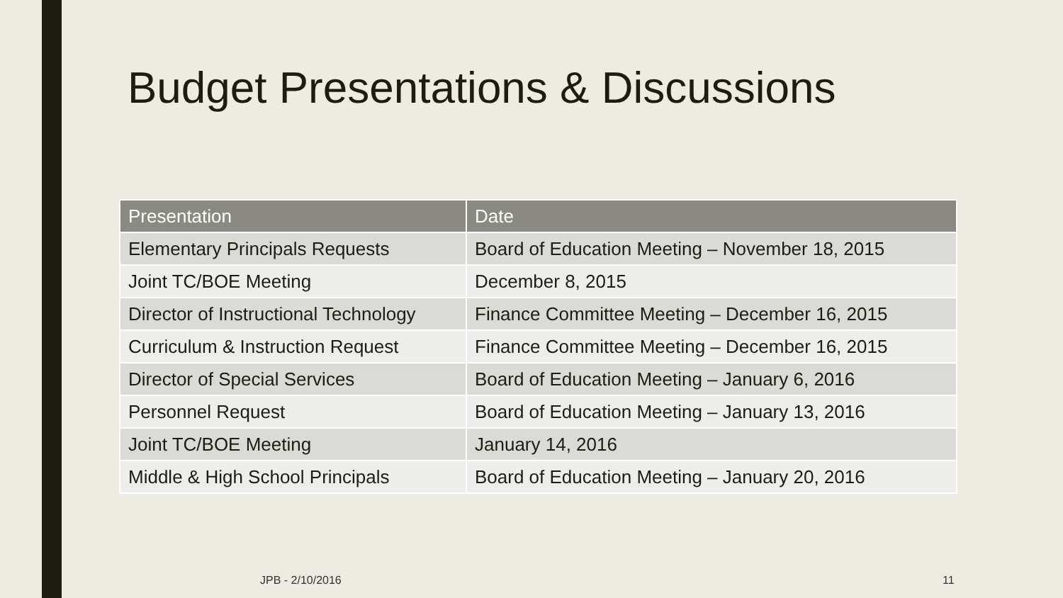Budget Presentations & Discussions
| Presentation | Date |
| --- | --- |
| Elementary Principals Requests | Board of Education Meeting – November 18, 2015 |
| Joint TC/BOE Meeting | December 8, 2015 |
| Director of Instructional Technology | Finance Committee Meeting – December 16, 2015 |
| Curriculum & Instruction Request | Finance Committee Meeting – December 16, 2015 |
| Director of Special Services | Board of Education Meeting – January 6, 2016 |
| Personnel Request | Board of Education Meeting – January 13, 2016 |
| Joint TC/BOE Meeting | January 14, 2016 |
| Middle & High School Principals | Board of Education Meeting – January 20, 2016 |
JPB - 2/10/2016 11